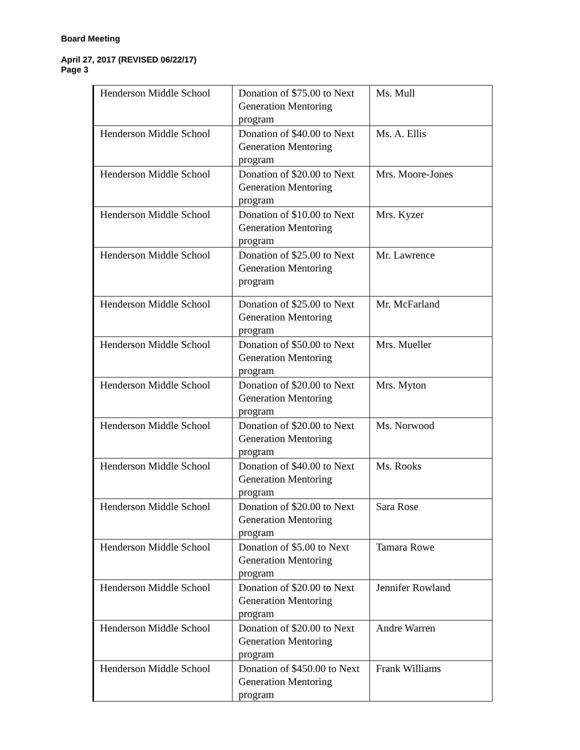Board Meeting
April 27, 2017 (REVISED 06/22/17)
Page 3
| Henderson Middle School | Donation of $75.00 to Next Generation Mentoring program | Ms. Mull |
| Henderson Middle School | Donation of $40.00 to Next Generation Mentoring program | Ms. A. Ellis |
| Henderson Middle School | Donation of $20.00 to Next Generation Mentoring program | Mrs. Moore-Jones |
| Henderson Middle School | Donation of $10.00 to Next Generation Mentoring program | Mrs. Kyzer |
| Henderson Middle School | Donation of $25.00 to Next Generation Mentoring program | Mr. Lawrence |
| Henderson Middle School | Donation of $25.00 to Next Generation Mentoring program | Mr. McFarland |
| Henderson Middle School | Donation of $50.00 to Next Generation Mentoring program | Mrs. Mueller |
| Henderson Middle School | Donation of $20.00 to Next Generation Mentoring program | Mrs. Myton |
| Henderson Middle School | Donation of $20.00 to Next Generation Mentoring program | Ms. Norwood |
| Henderson Middle School | Donation of $40.00 to Next Generation Mentoring program | Ms. Rooks |
| Henderson Middle School | Donation of $20.00 to Next Generation Mentoring program | Sara Rose |
| Henderson Middle School | Donation of $5.00 to Next Generation Mentoring program | Tamara Rowe |
| Henderson Middle School | Donation of $20.00 to Next Generation Mentoring program | Jennifer Rowland |
| Henderson Middle School | Donation of $20.00 to Next Generation Mentoring program | Andre Warren |
| Henderson Middle School | Donation of $450.00 to Next Generation Mentoring program | Frank Williams |